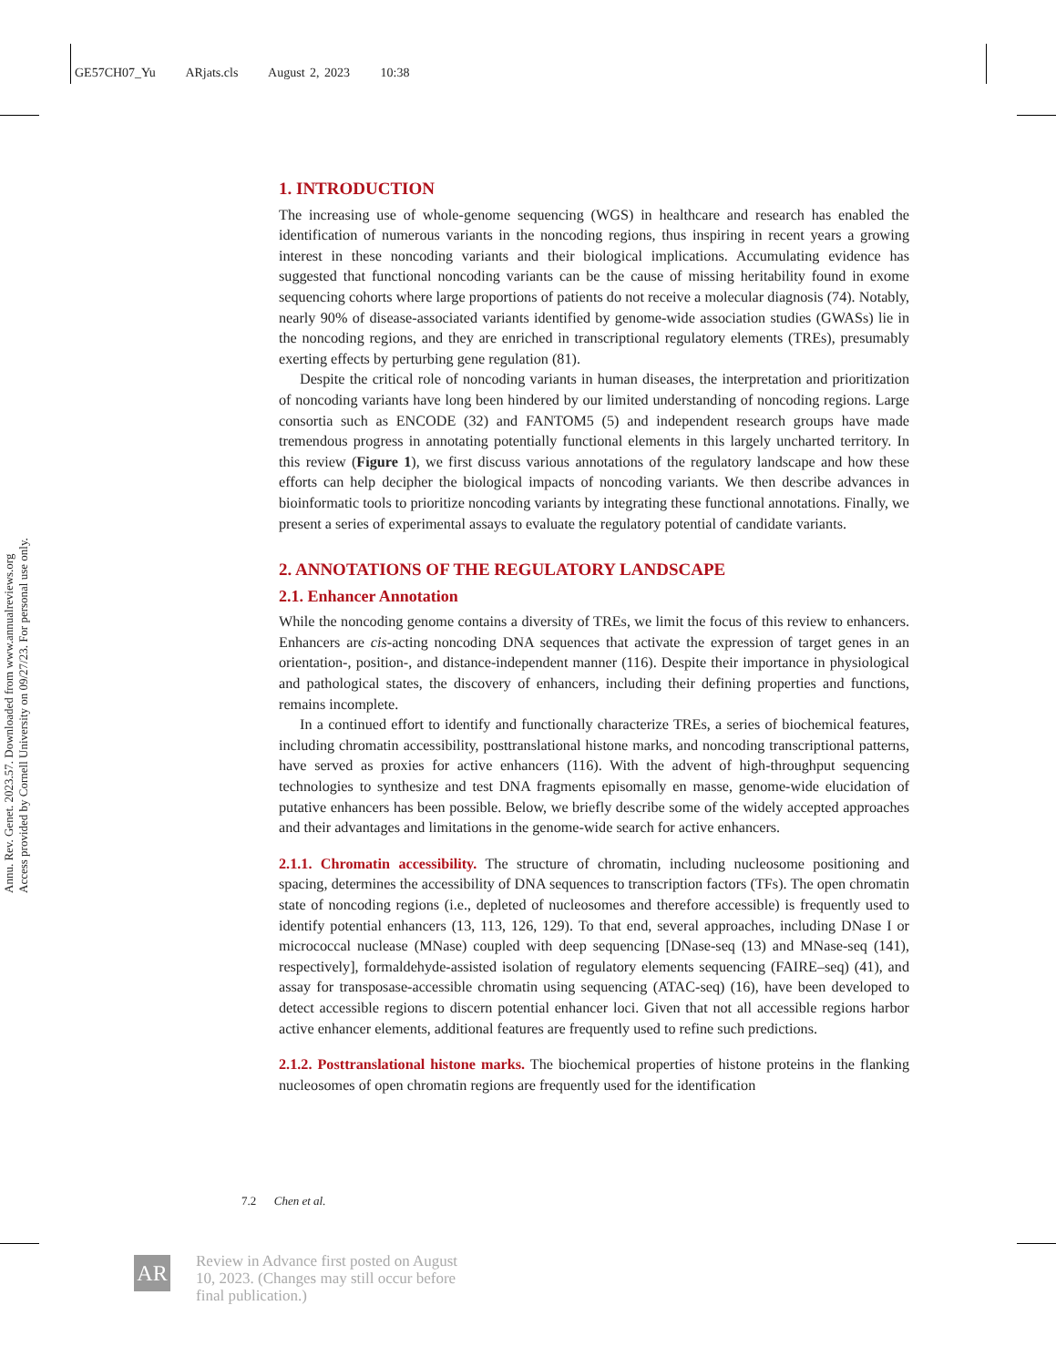GE57CH07_Yu ARjats.cls August 2, 2023 10:38
Annu. Rev. Genet. 2023.57. Downloaded from www.annualreviews.org
Access provided by Cornell University on 09/27/23. For personal use only.
1. INTRODUCTION
The increasing use of whole-genome sequencing (WGS) in healthcare and research has enabled the identification of numerous variants in the noncoding regions, thus inspiring in recent years a growing interest in these noncoding variants and their biological implications. Accumulating evidence has suggested that functional noncoding variants can be the cause of missing heritability found in exome sequencing cohorts where large proportions of patients do not receive a molecular diagnosis (74). Notably, nearly 90% of disease-associated variants identified by genome-wide association studies (GWASs) lie in the noncoding regions, and they are enriched in transcriptional regulatory elements (TREs), presumably exerting effects by perturbing gene regulation (81).
Despite the critical role of noncoding variants in human diseases, the interpretation and prioritization of noncoding variants have long been hindered by our limited understanding of noncoding regions. Large consortia such as ENCODE (32) and FANTOM5 (5) and independent research groups have made tremendous progress in annotating potentially functional elements in this largely uncharted territory. In this review (Figure 1), we first discuss various annotations of the regulatory landscape and how these efforts can help decipher the biological impacts of noncoding variants. We then describe advances in bioinformatic tools to prioritize noncoding variants by integrating these functional annotations. Finally, we present a series of experimental assays to evaluate the regulatory potential of candidate variants.
2. ANNOTATIONS OF THE REGULATORY LANDSCAPE
2.1. Enhancer Annotation
While the noncoding genome contains a diversity of TREs, we limit the focus of this review to enhancers. Enhancers are cis-acting noncoding DNA sequences that activate the expression of target genes in an orientation-, position-, and distance-independent manner (116). Despite their importance in physiological and pathological states, the discovery of enhancers, including their defining properties and functions, remains incomplete.
In a continued effort to identify and functionally characterize TREs, a series of biochemical features, including chromatin accessibility, posttranslational histone marks, and noncoding transcriptional patterns, have served as proxies for active enhancers (116). With the advent of high-throughput sequencing technologies to synthesize and test DNA fragments episomally en masse, genome-wide elucidation of putative enhancers has been possible. Below, we briefly describe some of the widely accepted approaches and their advantages and limitations in the genome-wide search for active enhancers.
2.1.1. Chromatin accessibility. The structure of chromatin, including nucleosome positioning and spacing, determines the accessibility of DNA sequences to transcription factors (TFs). The open chromatin state of noncoding regions (i.e., depleted of nucleosomes and therefore accessible) is frequently used to identify potential enhancers (13, 113, 126, 129). To that end, several approaches, including DNase I or micrococcal nuclease (MNase) coupled with deep sequencing [DNase-seq (13) and MNase-seq (141), respectively], formaldehyde-assisted isolation of regulatory elements sequencing (FAIRE–seq) (41), and assay for transposase-accessible chromatin using sequencing (ATAC-seq) (16), have been developed to detect accessible regions to discern potential enhancer loci. Given that not all accessible regions harbor active enhancer elements, additional features are frequently used to refine such predictions.
2.1.2. Posttranslational histone marks. The biochemical properties of histone proteins in the flanking nucleosomes of open chromatin regions are frequently used for the identification
7.2 Chen et al.
AR
Review in Advance first posted on August 10, 2023. (Changes may still occur before final publication.)